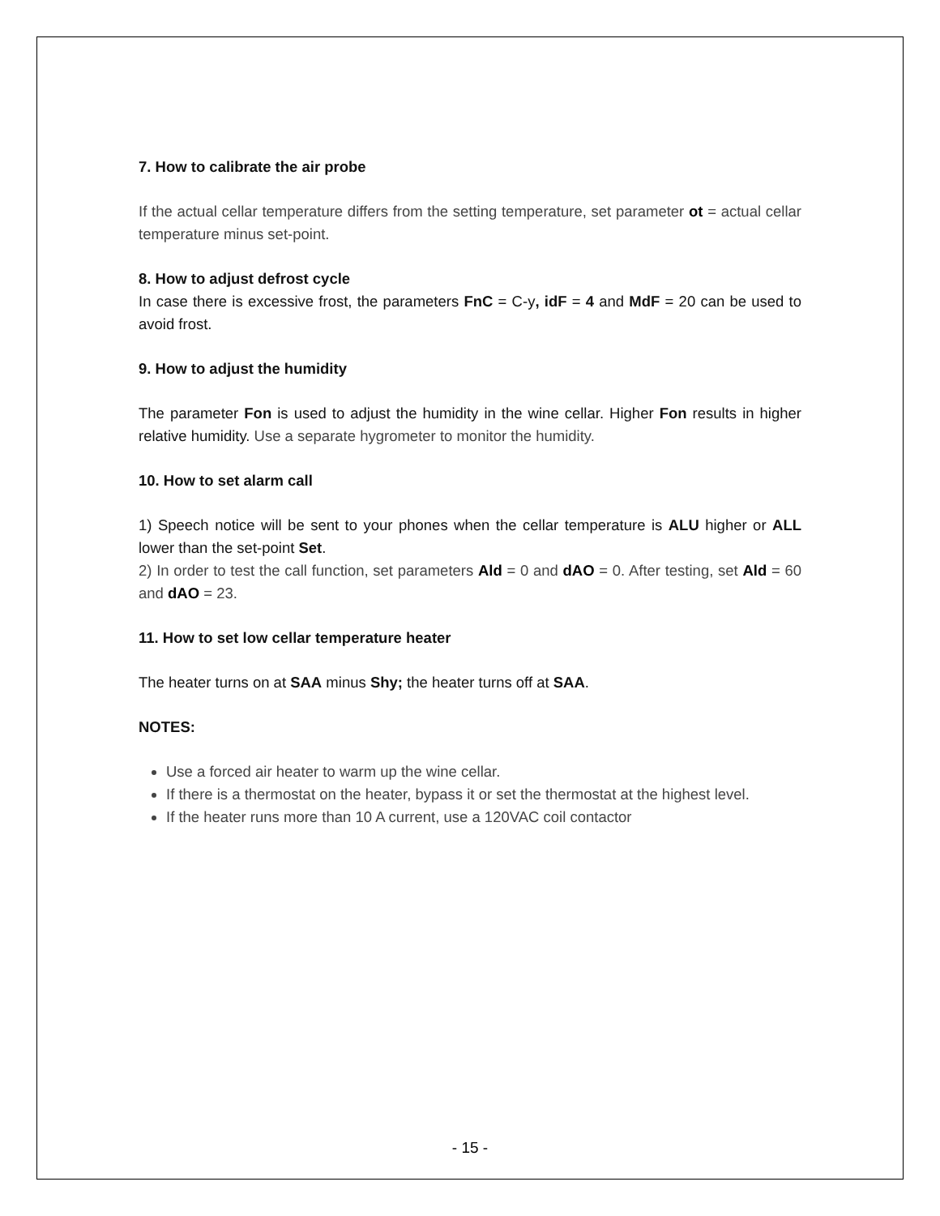7. How to calibrate the air probe
If the actual cellar temperature differs from the setting temperature, set parameter ot = actual cellar temperature minus set-point.
8. How to adjust defrost cycle
In case there is excessive frost, the parameters FnC = C-y, idF = 4 and MdF = 20 can be used to avoid frost.
9. How to adjust the humidity
The parameter Fon is used to adjust the humidity in the wine cellar. Higher Fon results in higher relative humidity. Use a separate hygrometer to monitor the humidity.
10. How to set alarm call
1) Speech notice will be sent to your phones when the cellar temperature is ALU higher or ALL lower than the set-point Set.
2) In order to test the call function, set parameters Ald = 0 and dAO = 0. After testing, set Ald = 60 and dAO = 23.
11. How to set low cellar temperature heater
The heater turns on at SAA minus Shy; the heater turns off at SAA.
NOTES:
Use a forced air heater to warm up the wine cellar.
If there is a thermostat on the heater, bypass it or set the thermostat at the highest level.
If the heater runs more than 10 A current, use a 120VAC coil contactor
- 15 -